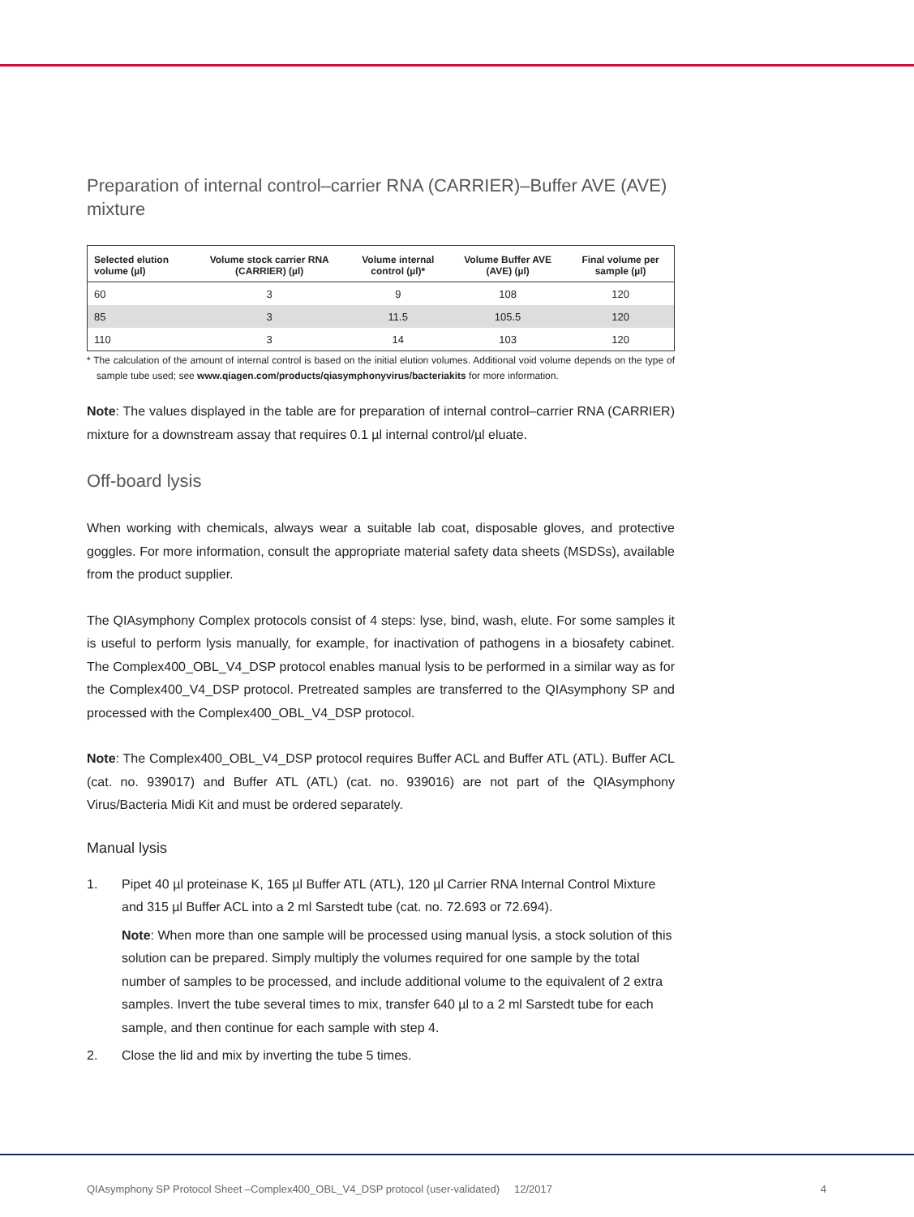Preparation of internal control–carrier RNA (CARRIER)–Buffer AVE (AVE) mixture
| Selected elution volume (µl) | Volume stock carrier RNA (CARRIER) (µl) | Volume internal control (µl)* | Volume Buffer AVE (AVE) (µl) | Final volume per sample (µl) |
| --- | --- | --- | --- | --- |
| 60 | 3 | 9 | 108 | 120 |
| 85 | 3 | 11.5 | 105.5 | 120 |
| 110 | 3 | 14 | 103 | 120 |
* The calculation of the amount of internal control is based on the initial elution volumes. Additional void volume depends on the type of sample tube used; see www.qiagen.com/products/qiasymphonyvirus/bacteriakits for more information.
Note: The values displayed in the table are for preparation of internal control–carrier RNA (CARRIER) mixture for a downstream assay that requires 0.1 µl internal control/µl eluate.
Off-board lysis
When working with chemicals, always wear a suitable lab coat, disposable gloves, and protective goggles. For more information, consult the appropriate material safety data sheets (MSDSs), available from the product supplier.
The QIAsymphony Complex protocols consist of 4 steps: lyse, bind, wash, elute. For some samples it is useful to perform lysis manually, for example, for inactivation of pathogens in a biosafety cabinet. The Complex400_OBL_V4_DSP protocol enables manual lysis to be performed in a similar way as for the Complex400_V4_DSP protocol. Pretreated samples are transferred to the QIAsymphony SP and processed with the Complex400_OBL_V4_DSP protocol.
Note: The Complex400_OBL_V4_DSP protocol requires Buffer ACL and Buffer ATL (ATL). Buffer ACL (cat. no. 939017) and Buffer ATL (ATL) (cat. no. 939016) are not part of the QIAsymphony Virus/Bacteria Midi Kit and must be ordered separately.
Manual lysis
1. Pipet 40 µl proteinase K, 165 µl Buffer ATL (ATL), 120 µl Carrier RNA Internal Control Mixture and 315 µl Buffer ACL into a 2 ml Sarstedt tube (cat. no. 72.693 or 72.694).
Note: When more than one sample will be processed using manual lysis, a stock solution of this solution can be prepared. Simply multiply the volumes required for one sample by the total number of samples to be processed, and include additional volume to the equivalent of 2 extra samples. Invert the tube several times to mix, transfer 640 µl to a 2 ml Sarstedt tube for each sample, and then continue for each sample with step 4.
2. Close the lid and mix by inverting the tube 5 times.
QIAsymphony SP Protocol Sheet –Complex400_OBL_V4_DSP protocol (user-validated) 12/2017 4